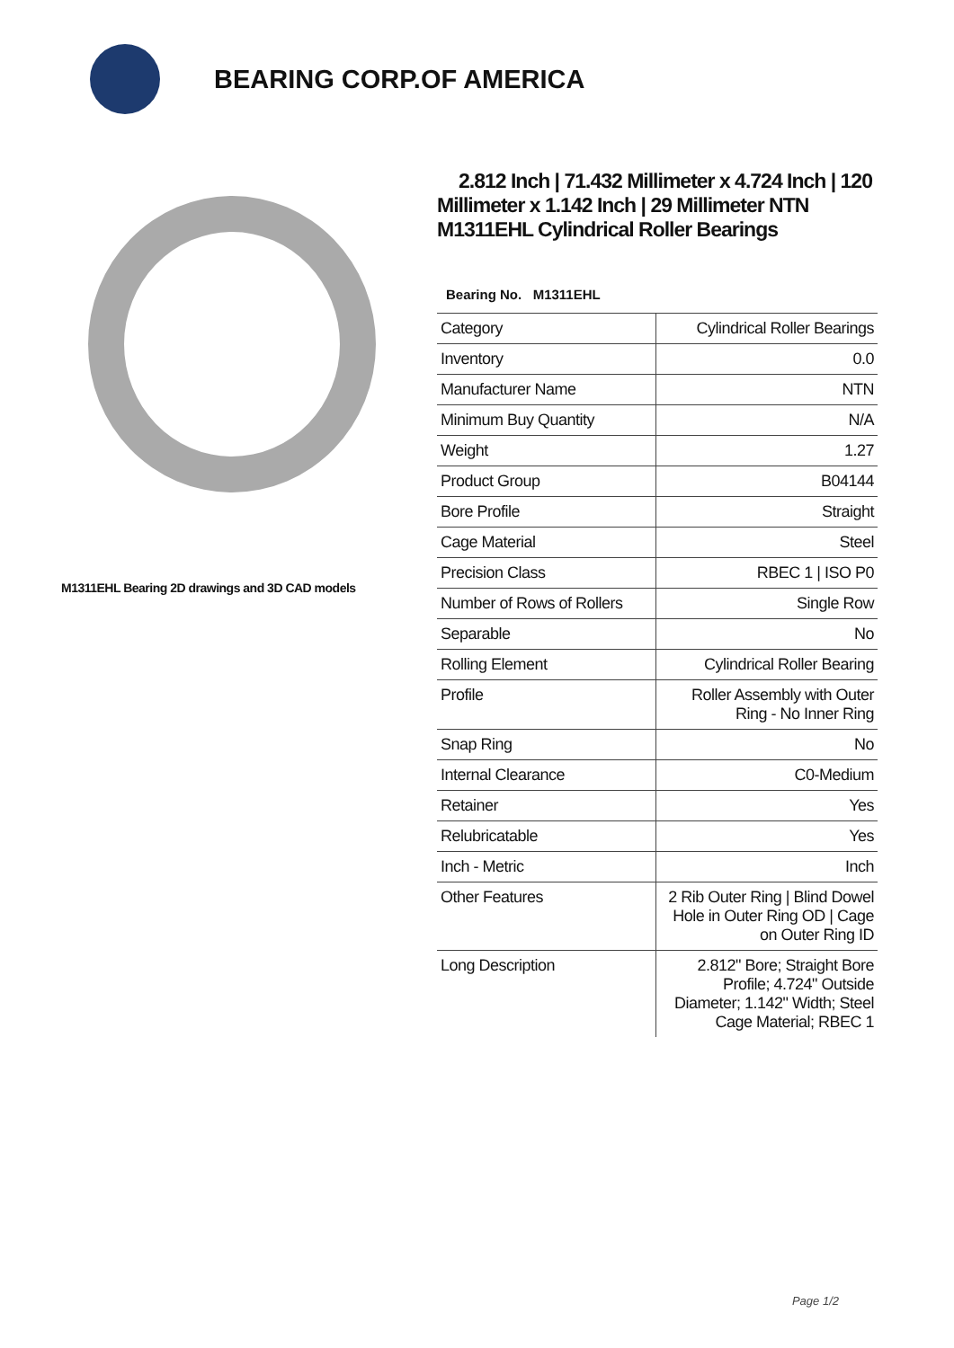BEARING CORP.OF AMERICA
M1311EHL Bearing 2D drawings and 3D CAD models
2.812 Inch | 71.432 Millimeter x 4.724 Inch | 120 Millimeter x 1.142 Inch | 29 Millimeter NTN M1311EHL Cylindrical Roller Bearings
Bearing No. M1311EHL
| Category | Cylindrical Roller Bearings |
| Inventory | 0.0 |
| Manufacturer Name | NTN |
| Minimum Buy Quantity | N/A |
| Weight | 1.27 |
| Product Group | B04144 |
| Bore Profile | Straight |
| Cage Material | Steel |
| Precision Class | RBEC 1 / ISO P0 |
| Number of Rows of Rollers | Single Row |
| Separable | No |
| Rolling Element | Cylindrical Roller Bearing |
| Profile | Roller Assembly with Outer Ring - No Inner Ring |
| Snap Ring | No |
| Internal Clearance | C0-Medium |
| Retainer | Yes |
| Relubricatable | Yes |
| Inch - Metric | Inch |
| Other Features | 2 Rib Outer Ring / Blind Dowel Hole in Outer Ring OD / Cage on Outer Ring ID |
| Long Description | 2.812" Bore; Straight Bore Profile; 4.724" Outside Diameter; 1.142" Width; Steel Cage Material; RBEC 1 |
Page 1/2